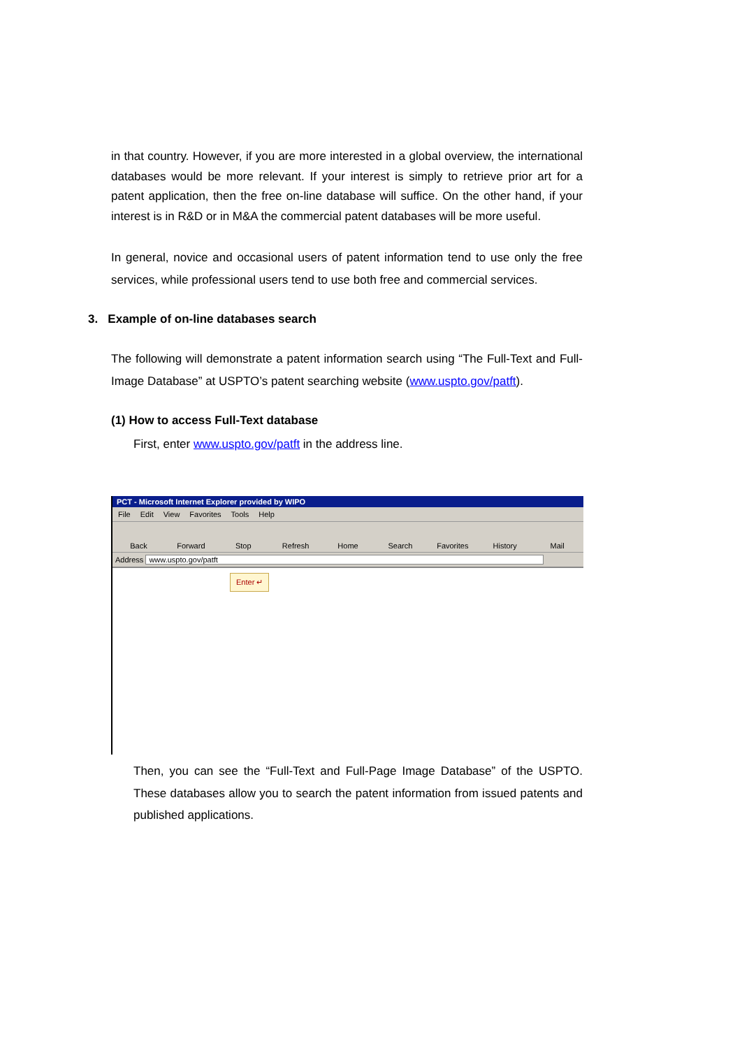in that country. However, if you are more interested in a global overview, the international databases would be more relevant. If your interest is simply to retrieve prior art for a patent application, then the free on-line database will suffice. On the other hand, if your interest is in R&D or in M&A the commercial patent databases will be more useful.
In general, novice and occasional users of patent information tend to use only the free services, while professional users tend to use both free and commercial services.
3. Example of on-line databases search
The following will demonstrate a patent information search using “The Full-Text and Full-Image Database” at USPTO’s patent searching website (www.uspto.gov/patft).
(1) How to access Full-Text database
First, enter www.uspto.gov/patft in the address line.
PCT - Microsoft Internet Explorer provided by WIPO
File Edit View Favorites Tools Help
Back Forward Stop Refresh Home Search Favorites History Mail
Address www.uspto.gov/patft
Enter ↵
Then, you can see the “Full-Text and Full-Page Image Database” of the USPTO. These databases allow you to search the patent information from issued patents and published applications.